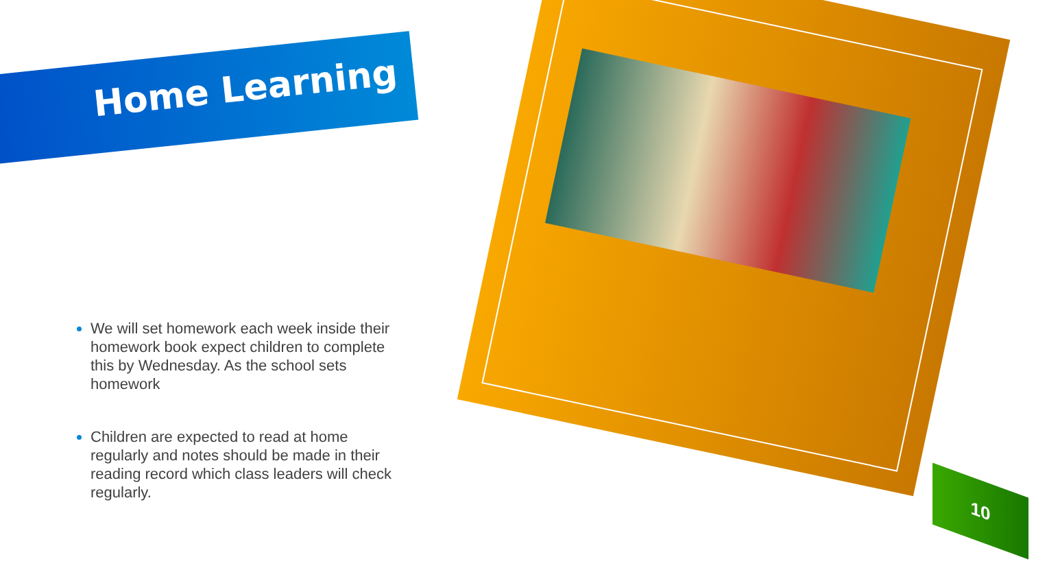Home Learning
We will set homework each week inside their homework book expect children to complete this by Wednesday. As the school sets homework
Children are expected to read at home regularly and notes should be made in their reading record which class leaders will check regularly.
10